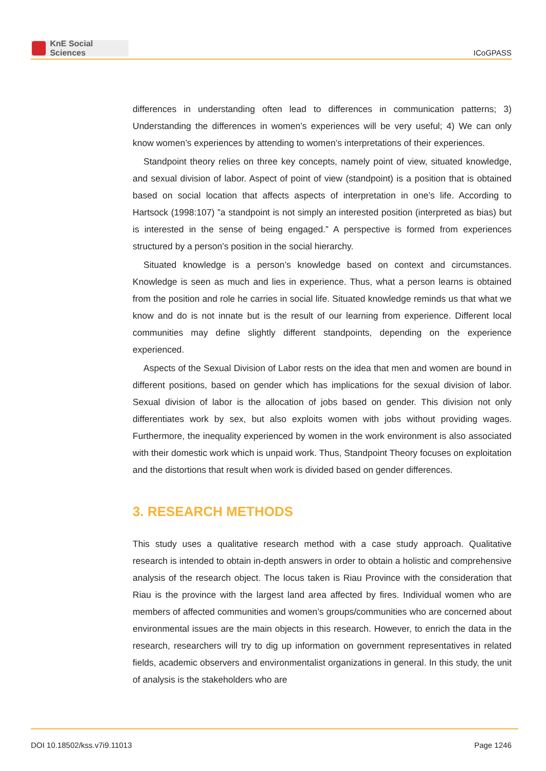KnE Social Sciences
ICoGPASS
differences in understanding often lead to differences in communication patterns; 3) Understanding the differences in women’s experiences will be very useful; 4) We can only know women’s experiences by attending to women’s interpretations of their experiences.
Standpoint theory relies on three key concepts, namely point of view, situated knowledge, and sexual division of labor. Aspect of point of view (standpoint) is a position that is obtained based on social location that affects aspects of interpretation in one’s life. According to Hartsock (1998:107) ”a standpoint is not simply an interested position (interpreted as bias) but is interested in the sense of being engaged.” A perspective is formed from experiences structured by a person’s position in the social hierarchy.
Situated knowledge is a person’s knowledge based on context and circumstances. Knowledge is seen as much and lies in experience. Thus, what a person learns is obtained from the position and role he carries in social life. Situated knowledge reminds us that what we know and do is not innate but is the result of our learning from experience. Different local communities may define slightly different standpoints, depending on the experience experienced.
Aspects of the Sexual Division of Labor rests on the idea that men and women are bound in different positions, based on gender which has implications for the sexual division of labor. Sexual division of labor is the allocation of jobs based on gender. This division not only differentiates work by sex, but also exploits women with jobs without providing wages. Furthermore, the inequality experienced by women in the work environment is also associated with their domestic work which is unpaid work. Thus, Standpoint Theory focuses on exploitation and the distortions that result when work is divided based on gender differences.
3. RESEARCH METHODS
This study uses a qualitative research method with a case study approach. Qualitative research is intended to obtain in-depth answers in order to obtain a holistic and comprehensive analysis of the research object. The locus taken is Riau Province with the consideration that Riau is the province with the largest land area affected by fires. Individual women who are members of affected communities and women’s groups/communities who are concerned about environmental issues are the main objects in this research. However, to enrich the data in the research, researchers will try to dig up information on government representatives in related fields, academic observers and environmentalist organizations in general. In this study, the unit of analysis is the stakeholders who are
DOI 10.18502/kss.v7i9.11013 Page 1246